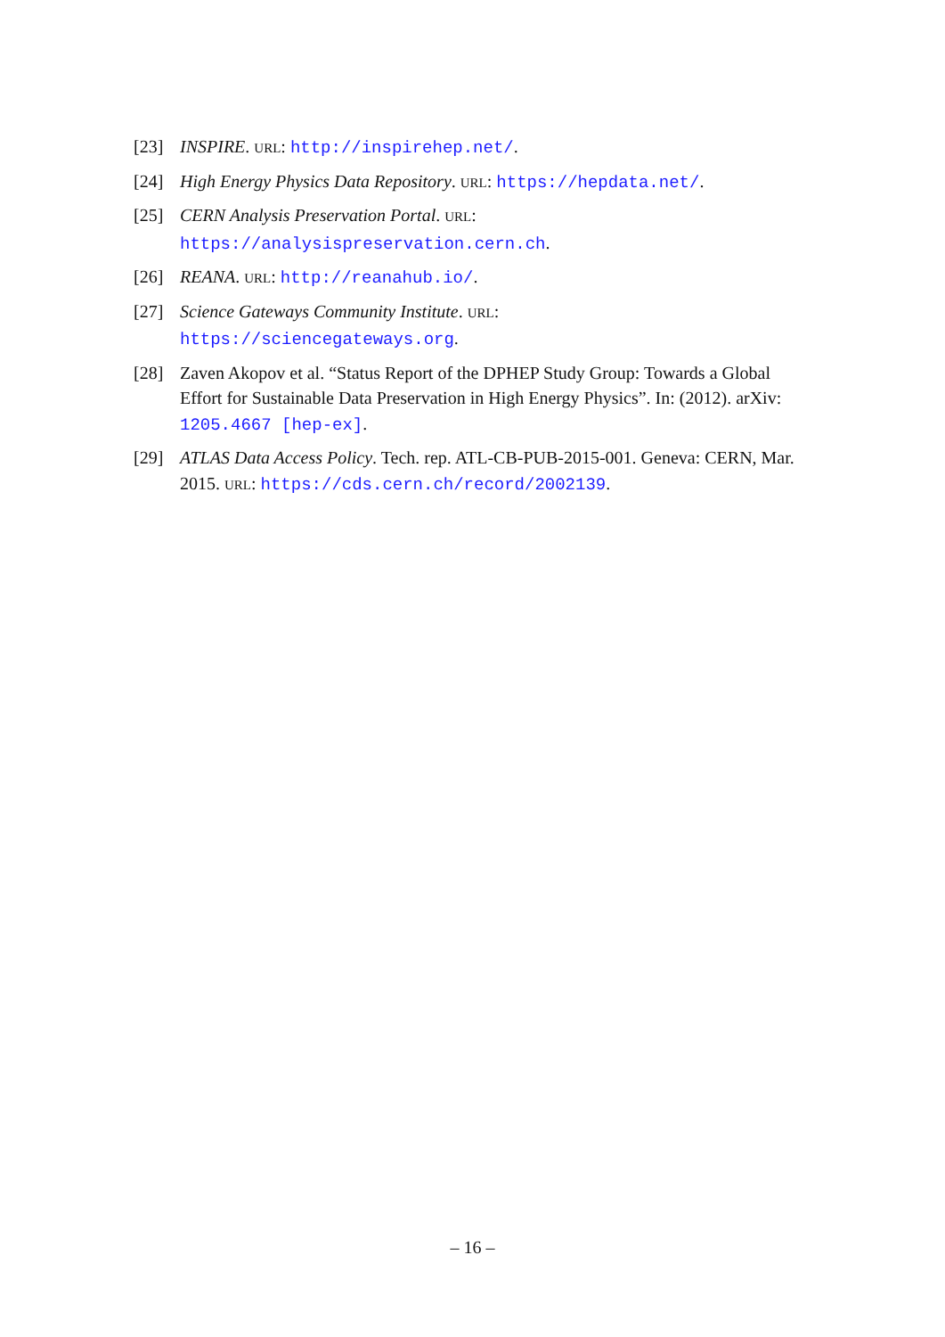[23] INSPIRE. URL: http://inspirehep.net/.
[24] High Energy Physics Data Repository. URL: https://hepdata.net/.
[25] CERN Analysis Preservation Portal. URL:
https://analysispreservation.cern.ch.
[26] REANA. URL: http://reanahub.io/.
[27] Science Gateways Community Institute. URL:
https://sciencegateways.org.
[28] Zaven Akopov et al. “Status Report of the DPHEP Study Group: Towards a Global Effort for Sustainable Data Preservation in High Energy Physics”. In: (2012). arXiv: 1205.4667 [hep-ex].
[29] ATLAS Data Access Policy. Tech. rep. ATL-CB-PUB-2015-001. Geneva: CERN, Mar. 2015. URL: https://cds.cern.ch/record/2002139.
– 16 –